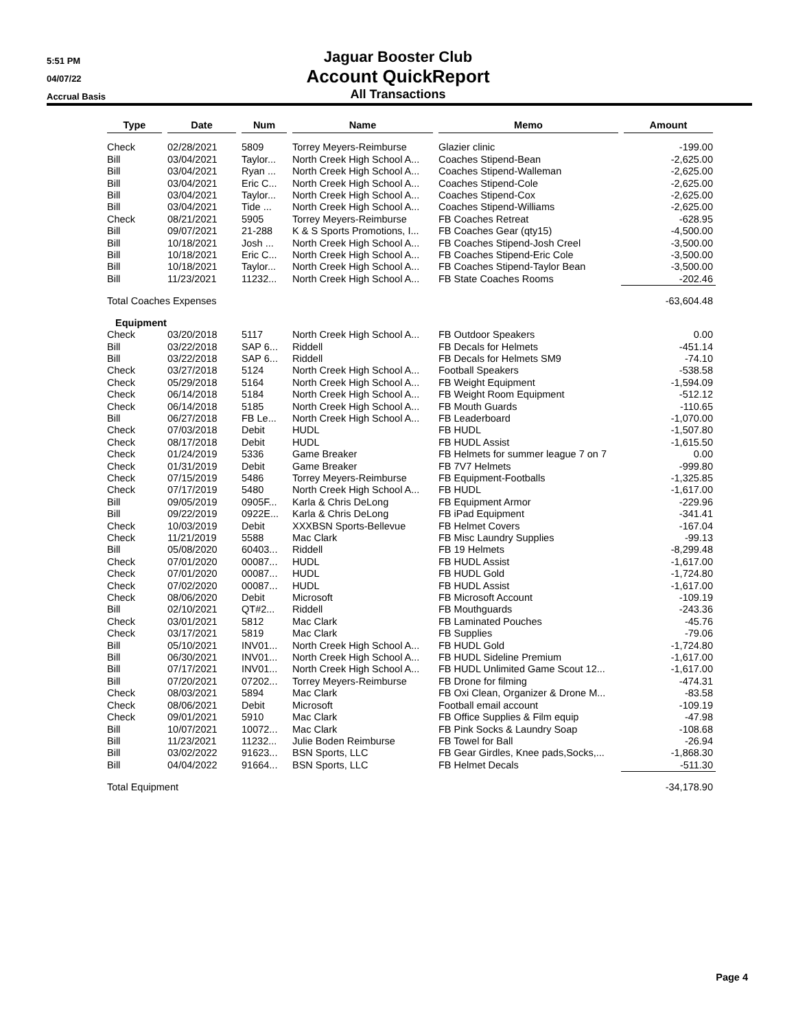5:51 PM
04/07/22
Accrual Basis
Jaguar Booster Club
Account QuickReport
All Transactions
| Type | Date | Num | Name | Memo | Amount |
| --- | --- | --- | --- | --- | --- |
| Check | 02/28/2021 | 5809 | Torrey Meyers-Reimburse | Glazier clinic | -199.00 |
| Bill | 03/04/2021 | Taylor... | North Creek High School A... | Coaches Stipend-Bean | -2,625.00 |
| Bill | 03/04/2021 | Ryan ... | North Creek High School A... | Coaches Stipend-Walleman | -2,625.00 |
| Bill | 03/04/2021 | Eric C... | North Creek High School A... | Coaches Stipend-Cole | -2,625.00 |
| Bill | 03/04/2021 | Taylor... | North Creek High School A... | Coaches Stipend-Cox | -2,625.00 |
| Bill | 03/04/2021 | Tide ... | North Creek High School A... | Coaches Stipend-Williams | -2,625.00 |
| Check | 08/21/2021 | 5905 | Torrey Meyers-Reimburse | FB Coaches Retreat | -628.95 |
| Bill | 09/07/2021 | 21-288 | K & S Sports Promotions, I... | FB Coaches Gear (qty15) | -4,500.00 |
| Bill | 10/18/2021 | Josh ... | North Creek High School A... | FB Coaches Stipend-Josh Creel | -3,500.00 |
| Bill | 10/18/2021 | Eric C... | North Creek High School A... | FB Coaches Stipend-Eric Cole | -3,500.00 |
| Bill | 10/18/2021 | Taylor... | North Creek High School A... | FB Coaches Stipend-Taylor Bean | -3,500.00 |
| Bill | 11/23/2021 | 11232... | North Creek High School A... | FB State Coaches Rooms | -202.46 |
| Total Coaches Expenses | | | | | -63,604.48 |
| Equipment | | | | | |
| Check | 03/20/2018 | 5117 | North Creek High School A... | FB Outdoor Speakers | 0.00 |
| Bill | 03/22/2018 | SAP 6... | Riddell | FB Decals for Helmets | -451.14 |
| Bill | 03/22/2018 | SAP 6... | Riddell | FB Decals for Helmets SM9 | -74.10 |
| Check | 03/27/2018 | 5124 | North Creek High School A... | Football Speakers | -538.58 |
| Check | 05/29/2018 | 5164 | North Creek High School A... | FB Weight Equipment | -1,594.09 |
| Check | 06/14/2018 | 5184 | North Creek High School A... | FB Weight Room Equipment | -512.12 |
| Check | 06/14/2018 | 5185 | North Creek High School A... | FB Mouth Guards | -110.65 |
| Bill | 06/27/2018 | FB Le... | North Creek High School A... | FB Leaderboard | -1,070.00 |
| Check | 07/03/2018 | Debit | HUDL | FB HUDL | -1,507.80 |
| Check | 08/17/2018 | Debit | HUDL | FB HUDL Assist | -1,615.50 |
| Check | 01/24/2019 | 5336 | Game Breaker | FB Helmets for summer league 7 on 7 | 0.00 |
| Check | 01/31/2019 | Debit | Game Breaker | FB 7V7 Helmets | -999.80 |
| Check | 07/15/2019 | 5486 | Torrey Meyers-Reimburse | FB Equipment-Footballs | -1,325.85 |
| Check | 07/17/2019 | 5480 | North Creek High School A... | FB HUDL | -1,617.00 |
| Bill | 09/05/2019 | 0905F... | Karla & Chris DeLong | FB Equipment Armor | -229.96 |
| Bill | 09/22/2019 | 0922E... | Karla & Chris DeLong | FB iPad Equipment | -341.41 |
| Check | 10/03/2019 | Debit | XXXBSN Sports-Bellevue | FB Helmet Covers | -167.04 |
| Check | 11/21/2019 | 5588 | Mac Clark | FB Misc Laundry Supplies | -99.13 |
| Bill | 05/08/2020 | 60403... | Riddell | FB 19 Helmets | -8,299.48 |
| Check | 07/01/2020 | 00087... | HUDL | FB HUDL Assist | -1,617.00 |
| Check | 07/01/2020 | 00087... | HUDL | FB HUDL Gold | -1,724.80 |
| Check | 07/02/2020 | 00087... | HUDL | FB HUDL Assist | -1,617.00 |
| Check | 08/06/2020 | Debit | Microsoft | FB Microsoft Account | -109.19 |
| Bill | 02/10/2021 | QT#2... | Riddell | FB Mouthguards | -243.36 |
| Check | 03/01/2021 | 5812 | Mac Clark | FB Laminated Pouches | -45.76 |
| Check | 03/17/2021 | 5819 | Mac Clark | FB Supplies | -79.06 |
| Bill | 05/10/2021 | INV01... | North Creek High School A... | FB HUDL Gold | -1,724.80 |
| Bill | 06/30/2021 | INV01... | North Creek High School A... | FB HUDL Sideline Premium | -1,617.00 |
| Bill | 07/17/2021 | INV01... | North Creek High School A... | FB HUDL Unlimited Game Scout 12... | -1,617.00 |
| Bill | 07/20/2021 | 07202... | Torrey Meyers-Reimburse | FB Drone for filming | -474.31 |
| Check | 08/03/2021 | 5894 | Mac Clark | FB Oxi Clean, Organizer & Drone M... | -83.58 |
| Check | 08/06/2021 | Debit | Microsoft | Football email account | -109.19 |
| Check | 09/01/2021 | 5910 | Mac Clark | FB Office Supplies & Film equip | -47.98 |
| Bill | 10/07/2021 | 10072... | Mac Clark | FB Pink Socks & Laundry Soap | -108.68 |
| Bill | 11/23/2021 | 11232... | Julie Boden Reimburse | FB Towel for Ball | -26.94 |
| Bill | 03/02/2022 | 91623... | BSN Sports, LLC | FB Gear Girdles, Knee pads,Socks,... | -1,868.30 |
| Bill | 04/04/2022 | 91664... | BSN Sports, LLC | FB Helmet Decals | -511.30 |
| Total Equipment | | | | | -34,178.90 |
Page 4